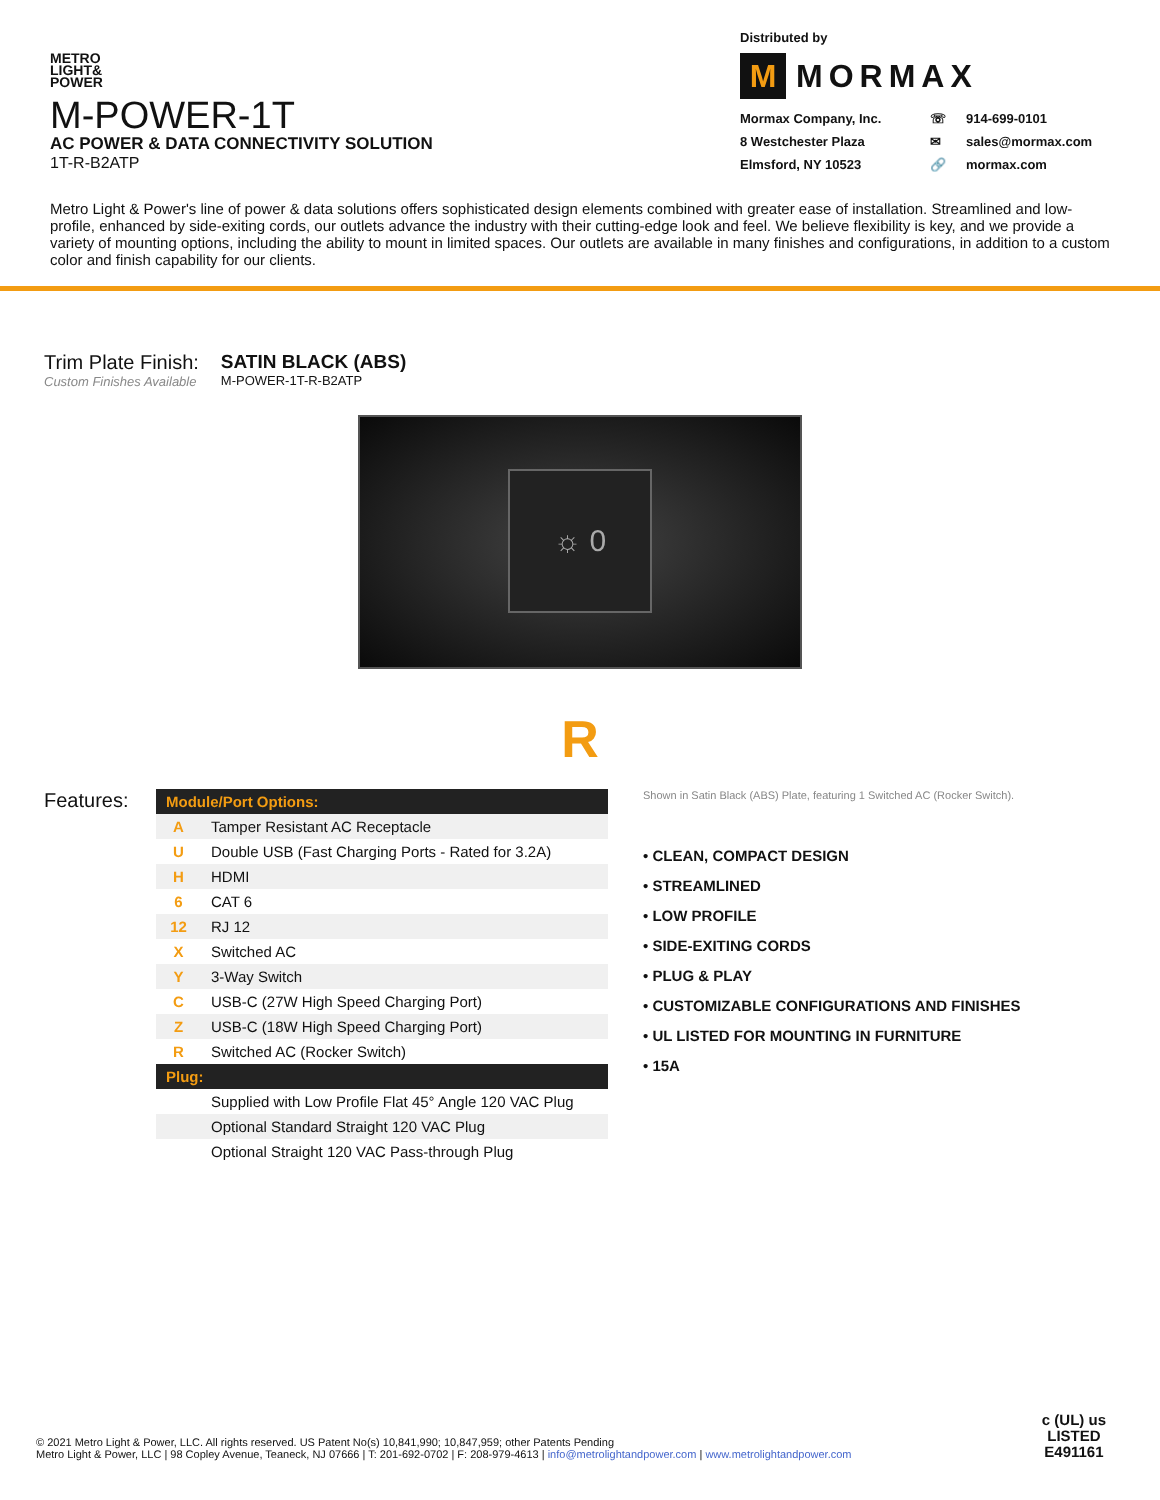METRO
LIGHT&
POWER
M-POWER-1T
AC POWER & DATA CONNECTIVITY SOLUTION
1T-R-B2ATP
Distributed by
M MORMAX
Mormax Company, Inc. ☏ 914-699-0101 8 Westchester Plaza ✉ sales@mormax.com Elmsford, NY 10523 🔗 mormax.com
Metro Light & Power's line of power & data solutions offers sophisticated design elements combined with greater ease of installation. Streamlined and low-profile, enhanced by side-exiting cords, our outlets advance the industry with their cutting-edge look and feel. We believe flexibility is key, and we provide a variety of mounting options, including the ability to mount in limited spaces. Our outlets are available in many finishes and configurations, in addition to a custom color and finish capability for our clients.
Trim Plate Finish:
Custom Finishes Available
SATIN BLACK (ABS)
M-POWER-1T-R-B2ATP
☼ 0
R
Features:
| Module/Port Options: | |
| --- | --- |
| A | Tamper Resistant AC Receptacle |
| U | Double USB (Fast Charging Ports - Rated for 3.2A) |
| H | HDMI |
| 6 | CAT 6 |
| 12 | RJ 12 |
| X | Switched AC |
| Y | 3-Way Switch |
| C | USB-C (27W High Speed Charging Port) |
| Z | USB-C (18W High Speed Charging Port) |
| R | Switched AC (Rocker Switch) |
| Plug: | |
| | Supplied with Low Profile Flat 45° Angle 120 VAC Plug |
| | Optional Standard Straight 120 VAC Plug |
| | Optional Straight 120 VAC Pass-through Plug |
Shown in Satin Black (ABS) Plate, featuring 1 Switched AC (Rocker Switch).
• CLEAN, COMPACT DESIGN
• STREAMLINED
• LOW PROFILE
• SIDE-EXITING CORDS
• PLUG & PLAY
• CUSTOMIZABLE CONFIGURATIONS AND FINISHES
• UL LISTED FOR MOUNTING IN FURNITURE
• 15A
© 2021 Metro Light & Power, LLC. All rights reserved. US Patent No(s) 10,841,990; 10,847,959; other Patents Pending
Metro Light & Power, LLC | 98 Copley Avenue, Teaneck, NJ 07666 | T: 201-692-0702 | F: 208-979-4613 | info@metrolightandpower.com | www.metrolightandpower.com
c (UL) us
LISTED
E491161